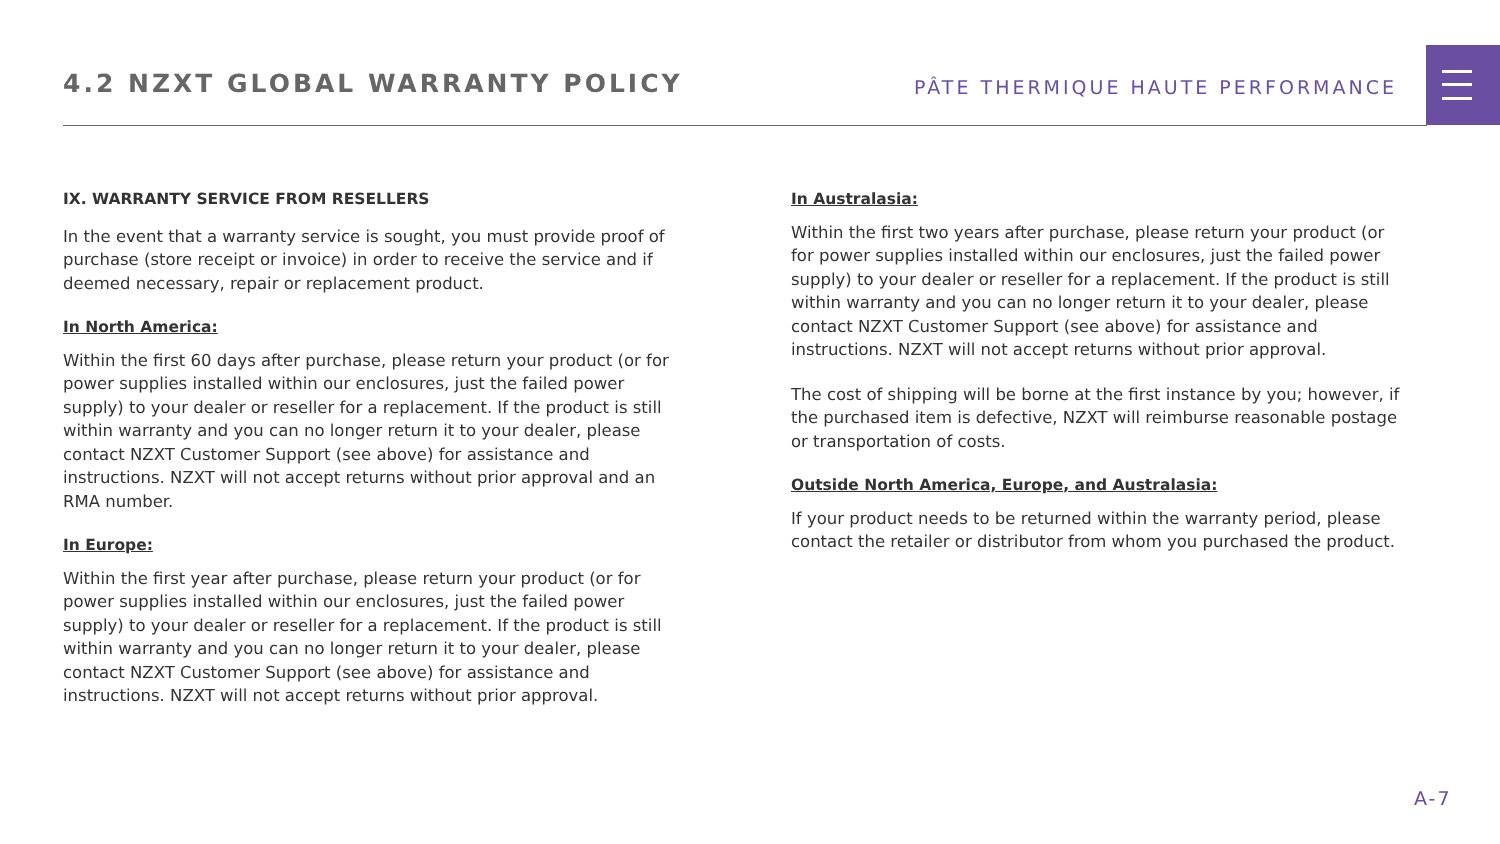4.2 NZXT GLOBAL WARRANTY POLICY
PÂTE THERMIQUE HAUTE PERFORMANCE
IX. WARRANTY SERVICE FROM RESELLERS
In the event that a warranty service is sought, you must provide proof of purchase (store receipt or invoice) in order to receive the service and if deemed necessary, repair or replacement product.
In North America:
Within the first 60 days after purchase, please return your product (or for power supplies installed within our enclosures, just the failed power supply) to your dealer or reseller for a replacement. If the product is still within warranty and you can no longer return it to your dealer, please contact NZXT Customer Support (see above) for assistance and instructions. NZXT will not accept returns without prior approval and an RMA number.
In Europe:
Within the first year after purchase, please return your product (or for power supplies installed within our enclosures, just the failed power supply) to your dealer or reseller for a replacement. If the product is still within warranty and you can no longer return it to your dealer, please contact NZXT Customer Support (see above) for assistance and instructions. NZXT will not accept returns without prior approval.
In Australasia:
Within the first two years after purchase, please return your product (or for power supplies installed within our enclosures, just the failed power supply) to your dealer or reseller for a replacement. If the product is still within warranty and you can no longer return it to your dealer, please contact NZXT Customer Support (see above) for assistance and instructions. NZXT will not accept returns without prior approval.
The cost of shipping will be borne at the first instance by you; however, if the purchased item is defective, NZXT will reimburse reasonable postage or transportation of costs.
Outside North America, Europe, and Australasia:
If your product needs to be returned within the warranty period, please contact the retailer or distributor from whom you purchased the product.
A-7